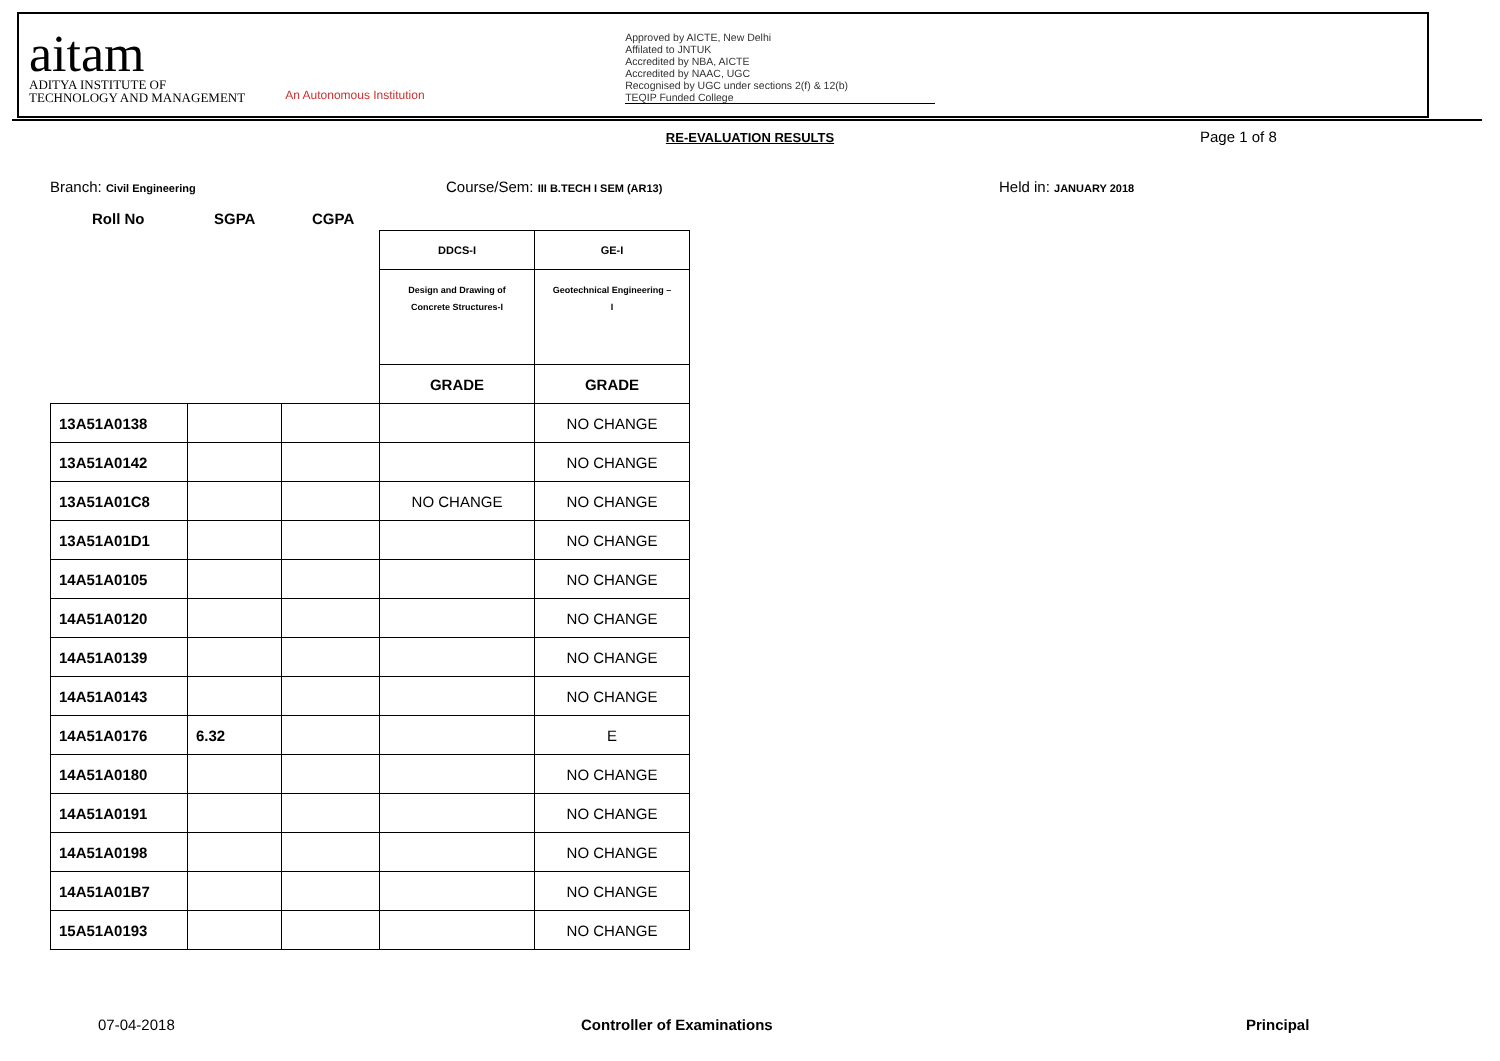aitam
ADITYA INSTITUTE OF
TECHNOLOGY AND MANAGEMENT
An Autonomous Institution
Approved by AICTE, New Delhi
Affilated to JNTUK
Accredited by NBA, AICTE
Accredited by NAAC, UGC
Recognised by UGC under sections 2(f) & 12(b)
TEQIP Funded College
RE-EVALUATION RESULTS Page 1 of 8
Branch: Civil Engineering
Course/Sem: III B.TECH I SEM (AR13)
Held in: JANUARY 2018
Roll No SGPA CGPA
| | | | DDCS-I | GE-I |
| | | | Design and Drawing of Concrete Structures-I | Geotechnical Engineering – I |
| | | | GRADE | GRADE |
| 13A51A0138 | | | | NO CHANGE |
| 13A51A0142 | | | | NO CHANGE |
| 13A51A01C8 | | | NO CHANGE | NO CHANGE |
| 13A51A01D1 | | | | NO CHANGE |
| 14A51A0105 | | | | NO CHANGE |
| 14A51A0120 | | | | NO CHANGE |
| 14A51A0139 | | | | NO CHANGE |
| 14A51A0143 | | | | NO CHANGE |
| 14A51A0176 | 6.32 | | | E |
| 14A51A0180 | | | | NO CHANGE |
| 14A51A0191 | | | | NO CHANGE |
| 14A51A0198 | | | | NO CHANGE |
| 14A51A01B7 | | | | NO CHANGE |
| 15A51A0193 | | | | NO CHANGE |
07-04-2018 Controller of Examinations Principal